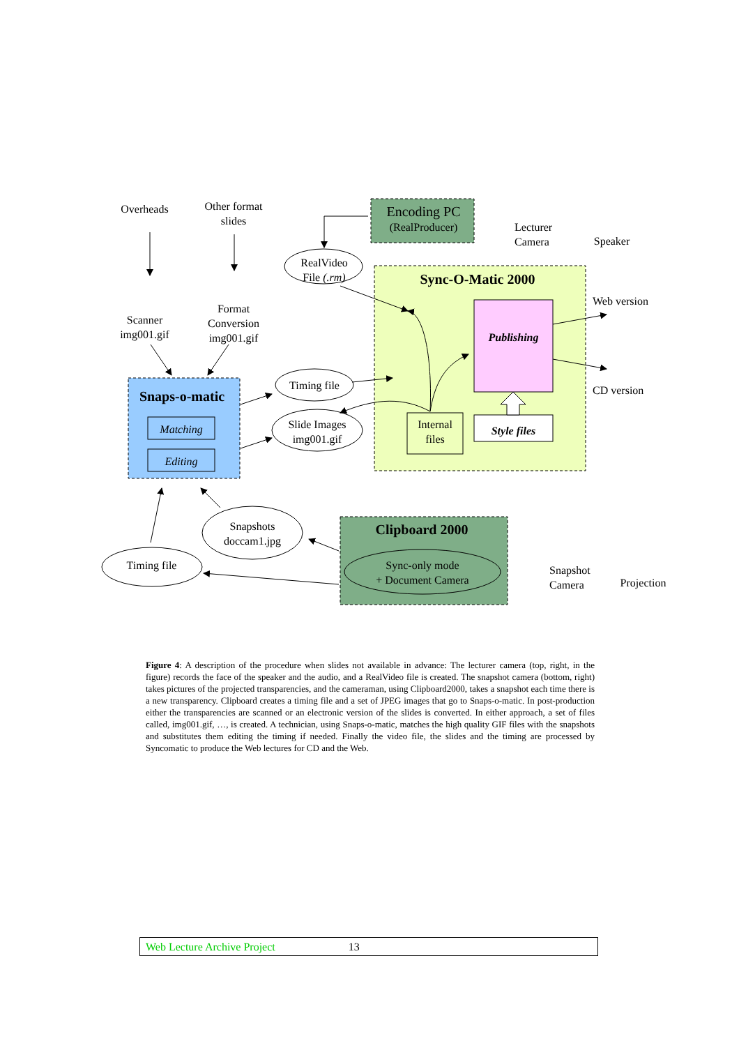Overheads
Other format slides
Encoding PC
(RealProducer)
Lecturer Camera
Speaker
RealVideo File (.rm)
Sync-O-Matic 2000
Web version
Publishing
Scanner img001.gif
Format Conversion img001.gif
Timing file
CD version
Snaps-o-matic
Slide Images img001.gif
Internal files
Style files
Matching
Editing
Snapshots doccam1.jpg
Clipboard 2000
Timing file
Sync-only mode
+ Document Camera
Snapshot Camera
Projection
Figure 4: A description of the procedure when slides not available in advance: The lecturer camera (top, right, in the figure) records the face of the speaker and the audio, and a RealVideo file is created. The snapshot camera (bottom, right) takes pictures of the projected transparencies, and the cameraman, using Clipboard2000, takes a snapshot each time there is a new transparency. Clipboard creates a timing file and a set of JPEG images that go to Snaps-o-matic. In post-production either the transparencies are scanned or an electronic version of the slides is converted. In either approach, a set of files called, img001.gif, …, is created. A technician, using Snaps-o-matic, matches the high quality GIF files with the snapshots and substitutes them editing the timing if needed. Finally the video file, the slides and the timing are processed by Syncomatic to produce the Web lectures for CD and the Web.
Web Lecture Archive Project 13